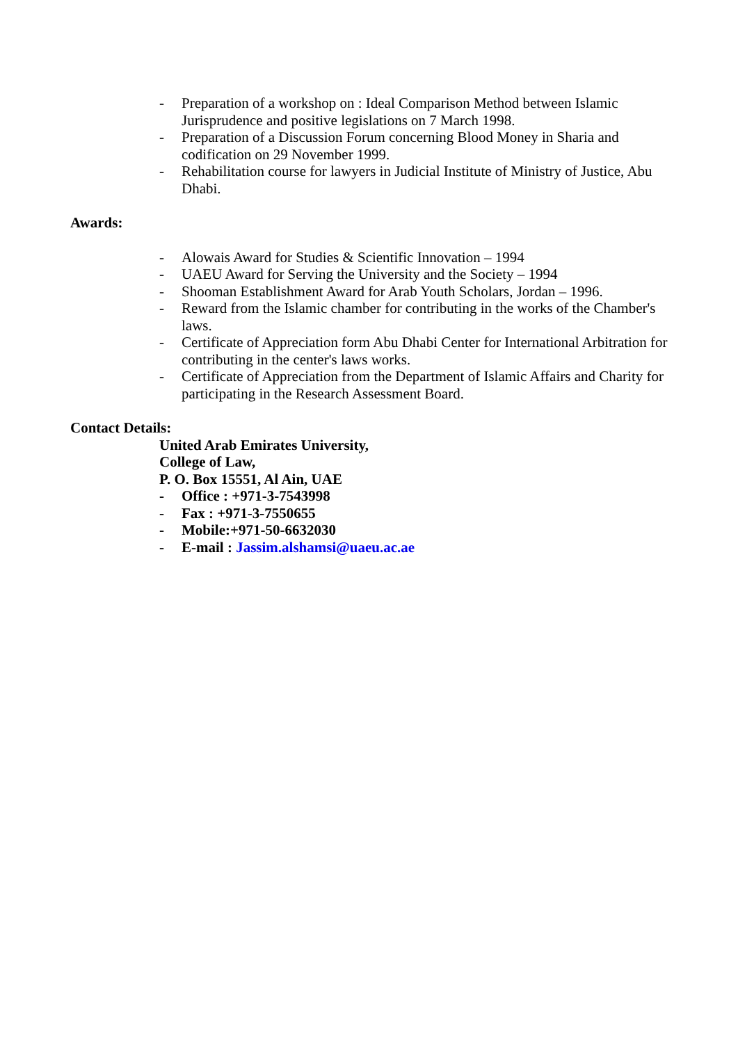- Preparation of a workshop on : Ideal Comparison Method between Islamic Jurisprudence and positive legislations on 7 March 1998.
- Preparation of a Discussion Forum concerning Blood Money in Sharia and codification on 29 November 1999.
- Rehabilitation course for lawyers in Judicial Institute of Ministry of Justice, Abu Dhabi.
Awards:
- Alowais Award for Studies & Scientific Innovation – 1994
- UAEU Award for Serving the University and the Society – 1994
- Shooman Establishment Award for Arab Youth Scholars, Jordan – 1996.
- Reward from the Islamic chamber for contributing in the works of the Chamber's laws.
- Certificate of Appreciation form Abu Dhabi Center for International Arbitration for contributing in the center's laws works.
- Certificate of Appreciation from the Department of Islamic Affairs and Charity for participating in the Research Assessment Board.
Contact Details:
United Arab Emirates University,
College of Law,
P. O. Box 15551, Al Ain, UAE
- Office : +971-3-7543998
- Fax : +971-3-7550655
- Mobile:+971-50-6632030
- E-mail : Jassim.alshamsi@uaeu.ac.ae